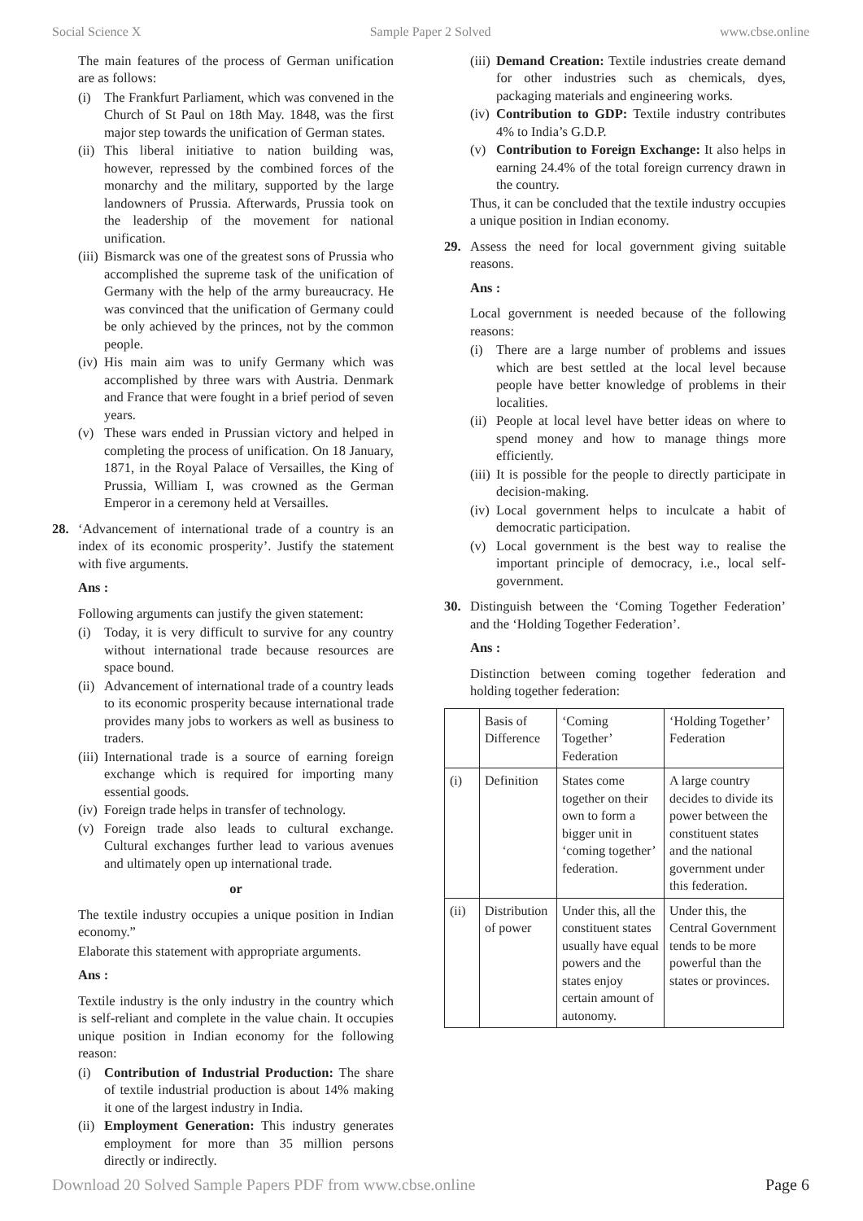Social Science X Sample Paper 2 Solved www.cbse.online
The main features of the process of German unification are as follows:
(i) The Frankfurt Parliament, which was convened in the Church of St Paul on 18th May. 1848, was the first major step towards the unification of German states.
(ii) This liberal initiative to nation building was, however, repressed by the combined forces of the monarchy and the military, supported by the large landowners of Prussia. Afterwards, Prussia took on the leadership of the movement for national unification.
(iii) Bismarck was one of the greatest sons of Prussia who accomplished the supreme task of the unification of Germany with the help of the army bureaucracy. He was convinced that the unification of Germany could be only achieved by the princes, not by the common people.
(iv) His main aim was to unify Germany which was accomplished by three wars with Austria. Denmark and France that were fought in a brief period of seven years.
(v) These wars ended in Prussian victory and helped in completing the process of unification. On 18 January, 1871, in the Royal Palace of Versailles, the King of Prussia, William I, was crowned as the German Emperor in a ceremony held at Versailles.
28. ‘Advancement of international trade of a country is an index of its economic prosperity’. Justify the statement with five arguments.
Ans :
Following arguments can justify the given statement:
(i) Today, it is very difficult to survive for any country without international trade because resources are space bound.
(ii) Advancement of international trade of a country leads to its economic prosperity because international trade provides many jobs to workers as well as business to traders.
(iii) International trade is a source of earning foreign exchange which is required for importing many essential goods.
(iv) Foreign trade helps in transfer of technology.
(v) Foreign trade also leads to cultural exchange. Cultural exchanges further lead to various avenues and ultimately open up international trade.
or
The textile industry occupies a unique position in Indian economy.”
Elaborate this statement with appropriate arguments.
Ans :
Textile industry is the only industry in the country which is self-reliant and complete in the value chain. It occupies unique position in Indian economy for the following reason:
(i) Contribution of Industrial Production: The share of textile industrial production is about 14% making it one of the largest industry in India.
(ii) Employment Generation: This industry generates employment for more than 35 million persons directly or indirectly.
(iii) Demand Creation: Textile industries create demand for other industries such as chemicals, dyes, packaging materials and engineering works.
(iv) Contribution to GDP: Textile industry contributes 4% to India’s G.D.P.
(v) Contribution to Foreign Exchange: It also helps in earning 24.4% of the total foreign currency drawn in the country.
Thus, it can be concluded that the textile industry occupies a unique position in Indian economy.
29. Assess the need for local government giving suitable reasons.
Ans :
Local government is needed because of the following reasons:
(i) There are a large number of problems and issues which are best settled at the local level because people have better knowledge of problems in their localities.
(ii) People at local level have better ideas on where to spend money and how to manage things more efficiently.
(iii) It is possible for the people to directly participate in decision-making.
(iv) Local government helps to inculcate a habit of democratic participation.
(v) Local government is the best way to realise the important principle of democracy, i.e., local self-government.
30. Distinguish between the ‘Coming Together Federation’ and the ‘Holding Together Federation’.
Ans :
Distinction between coming together federation and holding together federation:
| | Basis of Difference | ‘Coming Together’ Federation | ‘Holding Together’ Federation |
| (i) | Definition | States come together on their own to form a bigger unit in ‘coming together’ federation. | A large country decides to divide its power between the constituent states and the national government under this federation. |
| (ii) | Distribution of power | Under this, all the constituent states usually have equal powers and the states enjoy certain amount of autonomy. | Under this, the Central Government tends to be more powerful than the states or provinces. |
Download 20 Solved Sample Papers PDF from www.cbse.online Page 6